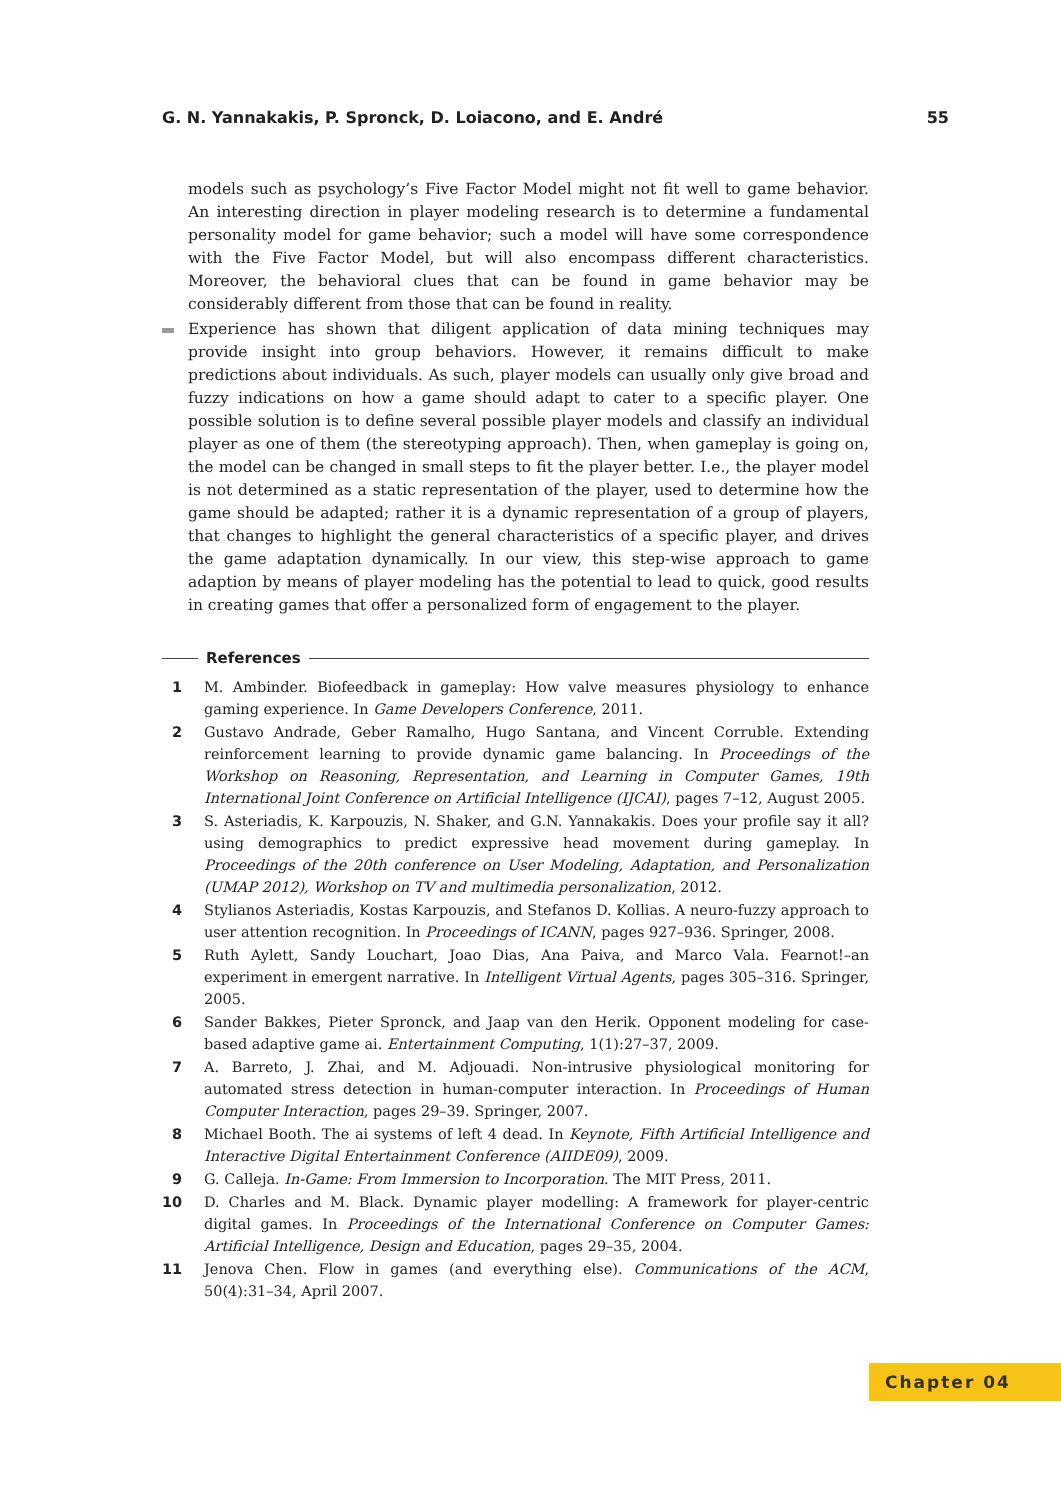G. N. Yannakakis, P. Spronck, D. Loiacono, and E. André 55
models such as psychology’s Five Factor Model might not fit well to game behavior. An interesting direction in player modeling research is to determine a fundamental personality model for game behavior; such a model will have some correspondence with the Five Factor Model, but will also encompass different characteristics. Moreover, the behavioral clues that can be found in game behavior may be considerably different from those that can be found in reality.
Experience has shown that diligent application of data mining techniques may provide insight into group behaviors. However, it remains difficult to make predictions about individuals. As such, player models can usually only give broad and fuzzy indications on how a game should adapt to cater to a specific player. One possible solution is to define several possible player models and classify an individual player as one of them (the stereotyping approach). Then, when gameplay is going on, the model can be changed in small steps to fit the player better. I.e., the player model is not determined as a static representation of the player, used to determine how the game should be adapted; rather it is a dynamic representation of a group of players, that changes to highlight the general characteristics of a specific player, and drives the game adaptation dynamically. In our view, this step-wise approach to game adaption by means of player modeling has the potential to lead to quick, good results in creating games that offer a personalized form of engagement to the player.
References
1 M. Ambinder. Biofeedback in gameplay: How valve measures physiology to enhance gaming experience. In Game Developers Conference, 2011.
2 Gustavo Andrade, Geber Ramalho, Hugo Santana, and Vincent Corruble. Extending reinforcement learning to provide dynamic game balancing. In Proceedings of the Workshop on Reasoning, Representation, and Learning in Computer Games, 19th International Joint Conference on Artificial Intelligence (IJCAI), pages 7–12, August 2005.
3 S. Asteriadis, K. Karpouzis, N. Shaker, and G.N. Yannakakis. Does your profile say it all? using demographics to predict expressive head movement during gameplay. In Proceedings of the 20th conference on User Modeling, Adaptation, and Personalization (UMAP 2012), Workshop on TV and multimedia personalization, 2012.
4 Stylianos Asteriadis, Kostas Karpouzis, and Stefanos D. Kollias. A neuro-fuzzy approach to user attention recognition. In Proceedings of ICANN, pages 927–936. Springer, 2008.
5 Ruth Aylett, Sandy Louchart, Joao Dias, Ana Paiva, and Marco Vala. Fearnot!–an experiment in emergent narrative. In Intelligent Virtual Agents, pages 305–316. Springer, 2005.
6 Sander Bakkes, Pieter Spronck, and Jaap van den Herik. Opponent modeling for case-based adaptive game ai. Entertainment Computing, 1(1):27–37, 2009.
7 A. Barreto, J. Zhai, and M. Adjouadi. Non-intrusive physiological monitoring for automated stress detection in human-computer interaction. In Proceedings of Human Computer Interaction, pages 29–39. Springer, 2007.
8 Michael Booth. The ai systems of left 4 dead. In Keynote, Fifth Artificial Intelligence and Interactive Digital Entertainment Conference (AIIDE09), 2009.
9 G. Calleja. In-Game: From Immersion to Incorporation. The MIT Press, 2011.
10 D. Charles and M. Black. Dynamic player modelling: A framework for player-centric digital games. In Proceedings of the International Conference on Computer Games: Artificial Intelligence, Design and Education, pages 29–35, 2004.
11 Jenova Chen. Flow in games (and everything else). Communications of the ACM, 50(4):31–34, April 2007.
Chapter 04